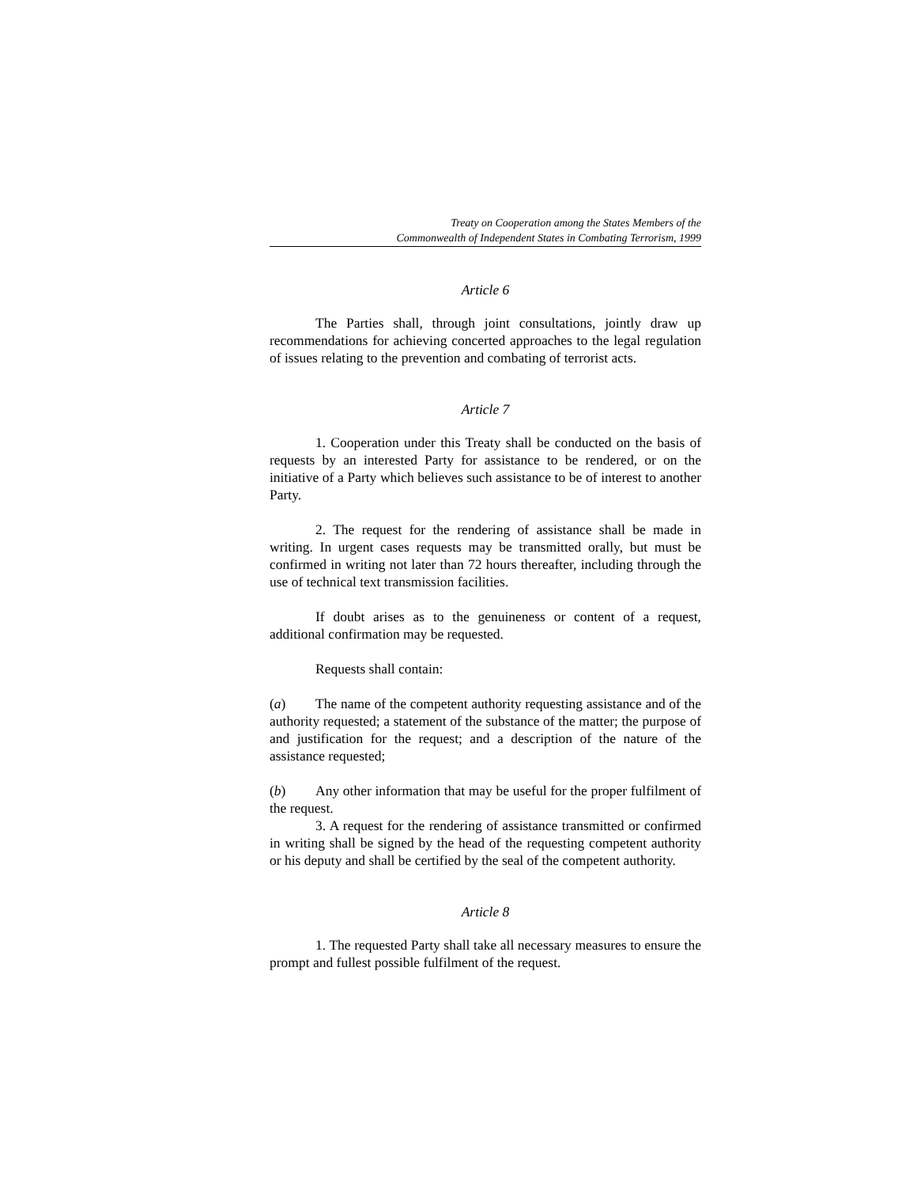Treaty on Cooperation among the States Members of the
Commonwealth of Independent States in Combating Terrorism, 1999
Article 6
The Parties shall, through joint consultations, jointly draw up recommendations for achieving concerted approaches to the legal regulation of issues relating to the prevention and combating of terrorist acts.
Article 7
1. Cooperation under this Treaty shall be conducted on the basis of requests by an interested Party for assistance to be rendered, or on the initiative of a Party which believes such assistance to be of interest to another Party.
2. The request for the rendering of assistance shall be made in writing. In urgent cases requests may be transmitted orally, but must be confirmed in writing not later than 72 hours thereafter, including through the use of technical text transmission facilities.
If doubt arises as to the genuineness or content of a request, additional confirmation may be requested.
Requests shall contain:
(a) The name of the competent authority requesting assistance and of the authority requested; a statement of the substance of the matter; the purpose of and justification for the request; and a description of the nature of the assistance requested;
(b) Any other information that may be useful for the proper fulfilment of the request.
3. A request for the rendering of assistance transmitted or confirmed in writing shall be signed by the head of the requesting competent authority or his deputy and shall be certified by the seal of the competent authority.
Article 8
1. The requested Party shall take all necessary measures to ensure the prompt and fullest possible fulfilment of the request.